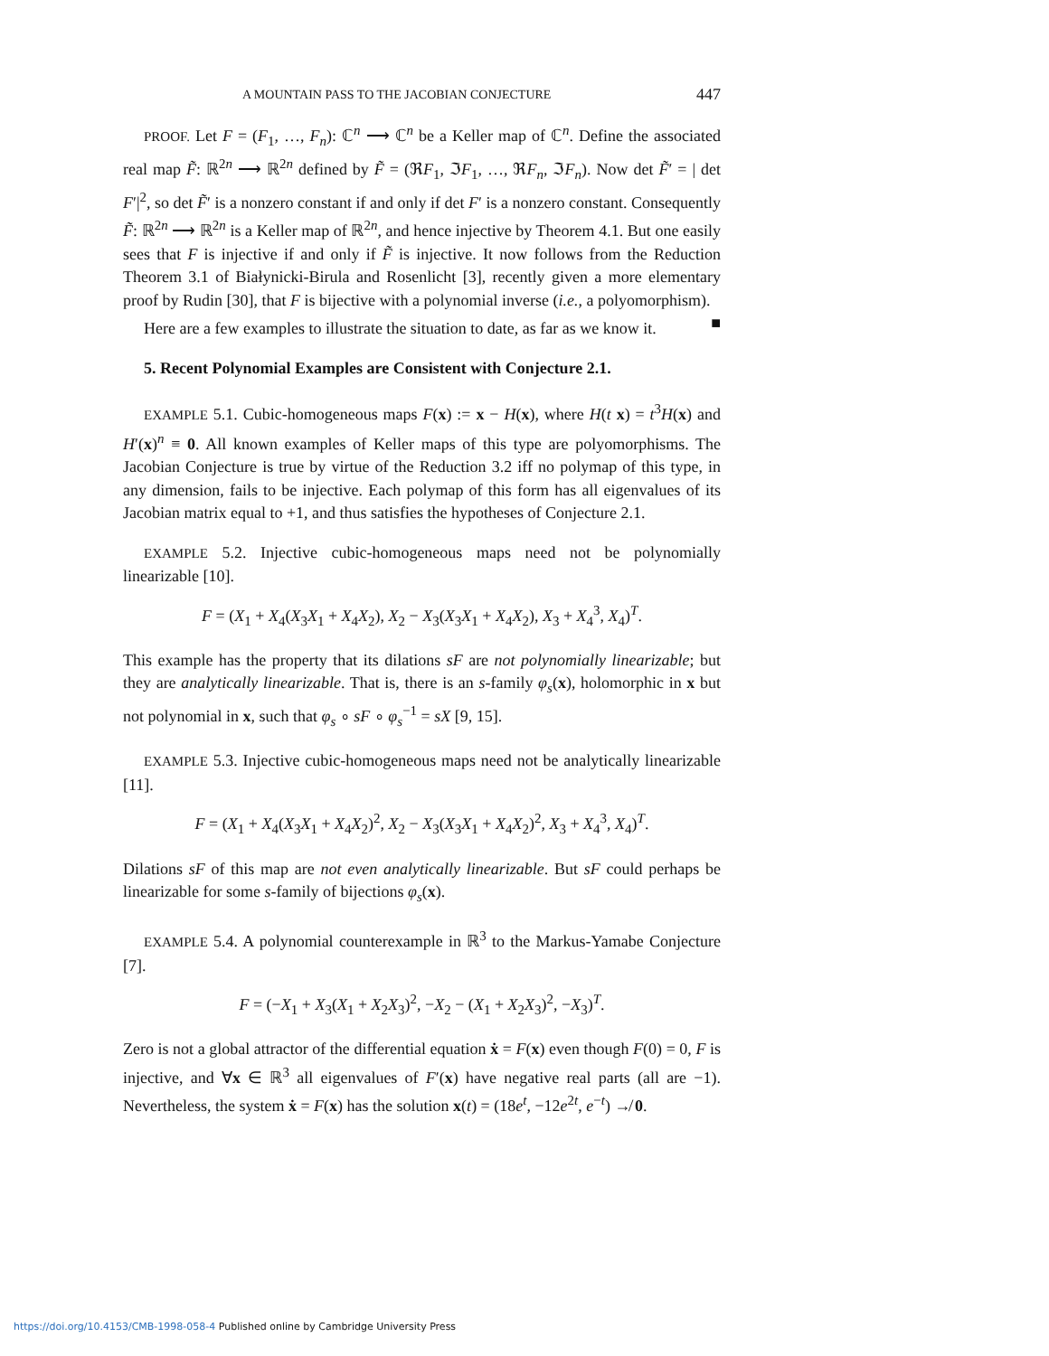A MOUNTAIN PASS TO THE JACOBIAN CONJECTURE 447
PROOF. Let F = (F<sub>1</sub>, …, F<sub>n</sub>): ℂ<sup>n</sup> ⟶ ℂ<sup>n</sup> be a Keller map of ℂ<sup>n</sup>. Define the associated real map F̃: ℝ<sup>2n</sup> ⟶ ℝ<sup>2n</sup> defined by F̃ = (ℜF<sub>1</sub>, ℑF<sub>1</sub>, …, ℜF<sub>n</sub>, ℑF<sub>n</sub>). Now det F̃′ = | det F′|<sup>2</sup>, so det F̃′ is a nonzero constant if and only if det F′ is a nonzero constant. Consequently F̃: ℝ<sup>2n</sup> ⟶ ℝ<sup>2n</sup> is a Keller map of ℝ<sup>2n</sup>, and hence injective by Theorem 4.1. But one easily sees that F is injective if and only if F̃ is injective. It now follows from the Reduction Theorem 3.1 of Białynicki-Birula and Rosenlicht [3], recently given a more elementary proof by Rudin [30], that F is bijective with a polynomial inverse (i.e., a polyomorphism). ■
Here are a few examples to illustrate the situation to date, as far as we know it.
5. Recent Polynomial Examples are Consistent with Conjecture 2.1.
EXAMPLE 5.1. Cubic-homogeneous maps F(x) := x − H(x), where H(t x) = t<sup>3</sup>H(x) and H′(x)<sup>n</sup> ≡ 0. All known examples of Keller maps of this type are polyomorphisms. The Jacobian Conjecture is true by virtue of the Reduction 3.2 iff no polymap of this type, in any dimension, fails to be injective. Each polymap of this form has all eigenvalues of its Jacobian matrix equal to +1, and thus satisfies the hypotheses of Conjecture 2.1.
EXAMPLE 5.2. Injective cubic-homogeneous maps need not be polynomially linearizable [10].
F = (X<sub>1</sub> + X<sub>4</sub>(X<sub>3</sub>X<sub>1</sub> + X<sub>4</sub>X<sub>2</sub>), X<sub>2</sub> − X<sub>3</sub>(X<sub>3</sub>X<sub>1</sub> + X<sub>4</sub>X<sub>2</sub>), X<sub>3</sub> + X<sub>4</sub><sup>3</sup>, X<sub>4</sub>)<sup>T</sup>.
This example has the property that its dilations sF are not polynomially linearizable; but they are analytically linearizable. That is, there is an s-family φ<sub>s</sub>(x), holomorphic in x but not polynomial in x, such that φ<sub>s</sub> ∘ sF ∘ φ<sub>s</sub><sup>−1</sup> = sX [9, 15].
EXAMPLE 5.3. Injective cubic-homogeneous maps need not be analytically linearizable [11].
F = (X<sub>1</sub> + X<sub>4</sub>(X<sub>3</sub>X<sub>1</sub> + X<sub>4</sub>X<sub>2</sub>)<sup>2</sup>, X<sub>2</sub> − X<sub>3</sub>(X<sub>3</sub>X<sub>1</sub> + X<sub>4</sub>X<sub>2</sub>)<sup>2</sup>, X<sub>3</sub> + X<sub>4</sub><sup>3</sup>, X<sub>4</sub>)<sup>T</sup>.
Dilations sF of this map are not even analytically linearizable. But sF could perhaps be linearizable for some s-family of bijections φ<sub>s</sub>(x).
EXAMPLE 5.4. A polynomial counterexample in ℝ<sup>3</sup> to the Markus-Yamabe Conjecture [7].
F = (−X<sub>1</sub> + X<sub>3</sub>(X<sub>1</sub> + X<sub>2</sub>X<sub>3</sub>)<sup>2</sup>, −X<sub>2</sub> − (X<sub>1</sub> + X<sub>2</sub>X<sub>3</sub>)<sup>2</sup>, −X<sub>3</sub>)<sup>T</sup>.
Zero is not a global attractor of the differential equation ẋ = F(x) even though F(0) = 0, F is injective, and ∀x ∈ ℝ<sup>3</sup> all eigenvalues of F′(x) have negative real parts (all are −1). Nevertheless, the system ẋ = F(x) has the solution x(t) = (18e<sup>t</sup>, −12e<sup>2t</sup>, e<sup>−t</sup>) ↛ 0.
https://doi.org/10.4153/CMB-1998-058-4 Published online by Cambridge University Press